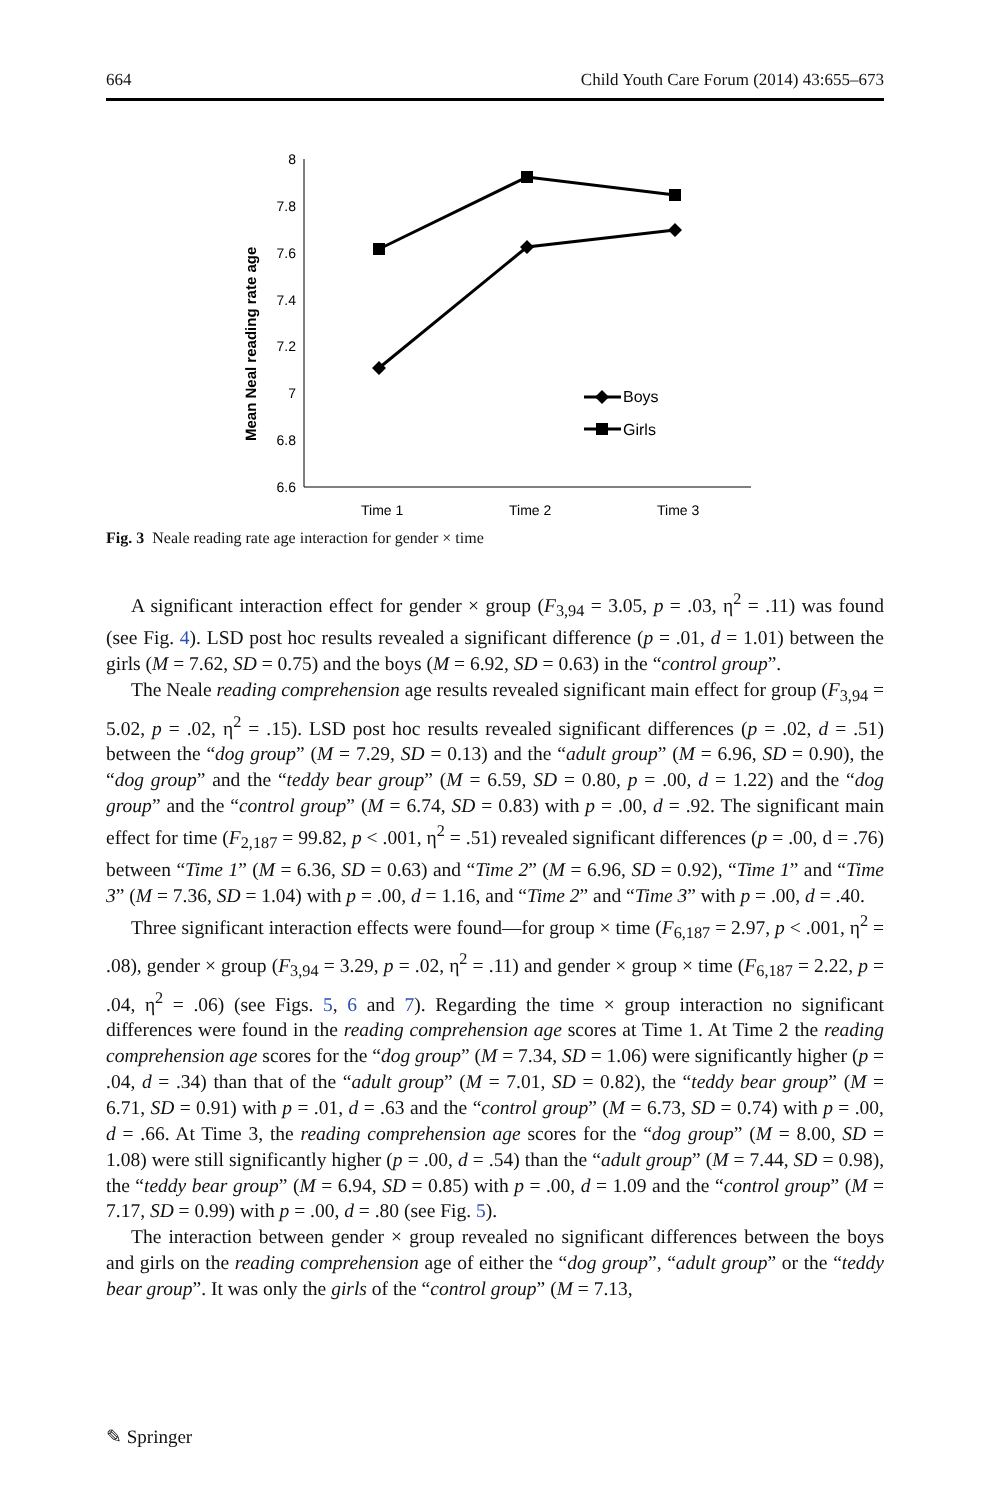664 Child Youth Care Forum (2014) 43:655–673
8
7.8
7.6
7.4
7.2
7
6.8
6.6
Time 1
Time 2
Time 3
Mean Neal reading rate age
Boys
Girls
Fig. 3 Neale reading rate age interaction for gender × time
A significant interaction effect for gender × group (F<sub>3,94</sub> = 3.05, p = .03, η<sup>2</sup> = .11) was found (see Fig. 4). LSD post hoc results revealed a significant difference (p = .01, d = 1.01) between the girls (M = 7.62, SD = 0.75) and the boys (M = 6.92, SD = 0.63) in the “control group”.
The Neale reading comprehension age results revealed significant main effect for group (F<sub>3,94</sub> = 5.02, p = .02, η<sup>2</sup> = .15). LSD post hoc results revealed significant differences (p = .02, d = .51) between the “dog group” (M = 7.29, SD = 0.13) and the “adult group” (M = 6.96, SD = 0.90), the “dog group” and the “teddy bear group” (M = 6.59, SD = 0.80, p = .00, d = 1.22) and the “dog group” and the “control group” (M = 6.74, SD = 0.83) with p = .00, d = .92. The significant main effect for time (F<sub>2,187</sub> = 99.82, p < .001, η<sup>2</sup> = .51) revealed significant differences (p = .00, d = .76) between “Time 1” (M = 6.36, SD = 0.63) and “Time 2” (M = 6.96, SD = 0.92), “Time 1” and “Time 3” (M = 7.36, SD = 1.04) with p = .00, d = 1.16, and “Time 2” and “Time 3” with p = .00, d = .40.
Three significant interaction effects were found—for group × time (F<sub>6,187</sub> = 2.97, p < .001, η<sup>2</sup> = .08), gender × group (F<sub>3,94</sub> = 3.29, p = .02, η<sup>2</sup> = .11) and gender × group × time (F<sub>6,187</sub> = 2.22, p = .04, η<sup>2</sup> = .06) (see Figs. 5, 6 and 7). Regarding the time × group interaction no significant differences were found in the reading comprehension age scores at Time 1. At Time 2 the reading comprehension age scores for the “dog group” (M = 7.34, SD = 1.06) were significantly higher (p = .04, d = .34) than that of the “adult group” (M = 7.01, SD = 0.82), the “teddy bear group” (M = 6.71, SD = 0.91) with p = .01, d = .63 and the “control group” (M = 6.73, SD = 0.74) with p = .00, d = .66. At Time 3, the reading comprehension age scores for the “dog group” (M = 8.00, SD = 1.08) were still significantly higher (p = .00, d = .54) than the “adult group” (M = 7.44, SD = 0.98), the “teddy bear group” (M = 6.94, SD = 0.85) with p = .00, d = 1.09 and the “control group” (M = 7.17, SD = 0.99) with p = .00, d = .80 (see Fig. 5).
The interaction between gender × group revealed no significant differences between the boys and girls on the reading comprehension age of either the “dog group”, “adult group” or the “teddy bear group”. It was only the girls of the “control group” (M = 7.13,
✎ Springer